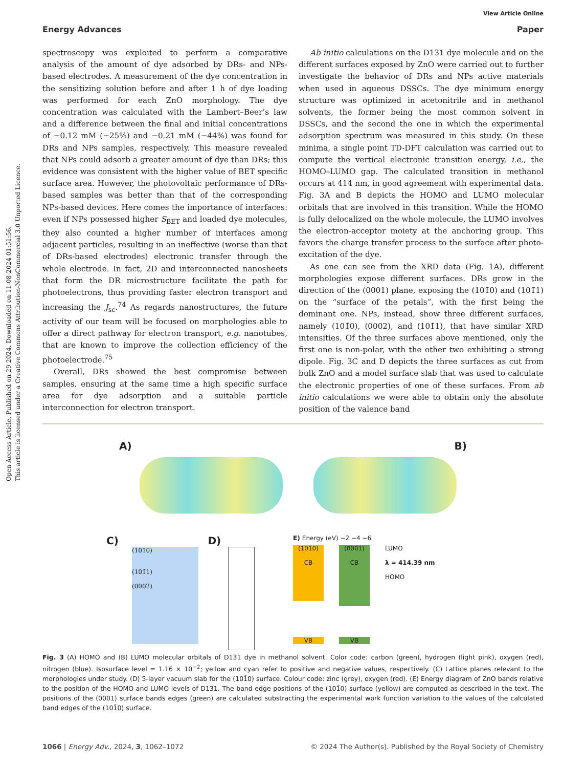Open Access Article. Published on 29 2024. Downloaded on 11-08-2024 01:51:56.
This article is licensed under a Creative Commons Attribution-NonCommercial 3.0 Unported Licence.
View Article Online
Energy Advances Paper
spectroscopy was exploited to perform a comparative analysis of the amount of dye adsorbed by DRs- and NPs-based electrodes. A measurement of the dye concentration in the sensitizing solution before and after 1 h of dye loading was performed for each ZnO morphology. The dye concentration was calculated with the Lambert–Beer’s law and a difference between the final and initial concentrations of −0.12 mM (−25%) and −0.21 mM (−44%) was found for DRs and NPs samples, respectively. This measure revealed that NPs could adsorb a greater amount of dye than DRs; this evidence was consistent with the higher value of BET specific surface area. However, the photovoltaic performance of DRs-based samples was better than that of the corresponding NPs-based devices. Here comes the importance of interfaces: even if NPs possessed higher S<sub>BET</sub> and loaded dye molecules, they also counted a higher number of interfaces among adjacent particles, resulting in an ineffective (worse than that of DRs-based electrodes) electronic transfer through the whole electrode. In fact, 2D and interconnected nanosheets that form the DR microstructure facilitate the path for photoelectrons, thus providing faster electron transport and increasing the J<sub>sc</sub>.<sup>74</sup> As regards nanostructures, the future activity of our team will be focused on morphologies able to offer a direct pathway for electron transport, e.g. nanotubes, that are known to improve the collection efficiency of the photoelectrode.<sup>75</sup>
Overall, DRs showed the best compromise between samples, ensuring at the same time a high specific surface area for dye adsorption and a suitable particle interconnection for electron transport.
Ab initio calculations on the D131 dye molecule and on the different surfaces exposed by ZnO were carried out to further investigate the behavior of DRs and NPs active materials when used in aqueous DSSCs. The dye minimum energy structure was optimized in acetonitrile and in methanol solvents, the former being the most common solvent in DSSCs, and the second the one in which the experimental adsorption spectrum was measured in this study. On these minima, a single point TD-DFT calculation was carried out to compute the vertical electronic transition energy, i.e., the HOMO–LUMO gap. The calculated transition in methanol occurs at 414 nm, in good agreement with experimental data. Fig. 3A and B depicts the HOMO and LUMO molecular orbitals that are involved in this transition. While the HOMO is fully delocalized on the whole molecule, the LUMO involves the electron-acceptor moiety at the anchoring group. This favors the charge transfer process to the surface after photo-excitation of the dye.
As one can see from the XRD data (Fig. 1A), different morphologies expose different surfaces. DRs grow in the direction of the (0001) plane, exposing the (101̄0) and (101̄1) on the “surface of the petals”, with the first being the dominant one. NPs, instead, show three different surfaces, namely (101̄0), (0002), and (101̄1), that have similar XRD intensities. Of the three surfaces above mentioned, only the first one is non-polar, with the other two exhibiting a strong dipole. Fig. 3C and D depicts the three surfaces as cut from bulk ZnO and a model surface slab that was used to calculate the electronic properties of one of these surfaces. From ab initio calculations we were able to obtain only the absolute position of the valence band
A)
B)
C)
(101̄0)
(101̄1)
(0002)
D)
E) Energy (eV) −2 −4 −6
(101̄0)
CB
(0001)
CB
LUMO
λ = 414.39 nm
HOMO
VB VB
Fig. 3 (A) HOMO and (B) LUMO molecular orbitals of D131 dye in methanol solvent. Color code: carbon (green), hydrogen (light pink), oxygen (red), nitrogen (blue). Isosurface level = 1.16 × 10<sup>−2</sup>; yellow and cyan refer to positive and negative values, respectively. (C) Lattice planes relevant to the morphologies under study. (D) 5-layer vacuum slab for the (101̄0) surface. Colour code: zinc (grey), oxygen (red). (E) Energy diagram of ZnO bands relative to the position of the HOMO and LUMO levels of D131. The band edge positions of the (101̄0) surface (yellow) are computed as described in the text. The positions of the (0001) surface bands edges (green) are calculated substracting the experimental work function variation to the values of the calculated band edges of the (101̄0) surface.
1066 | Energy Adv., 2024, 3, 1062–1072 © 2024 The Author(s). Published by the Royal Society of Chemistry